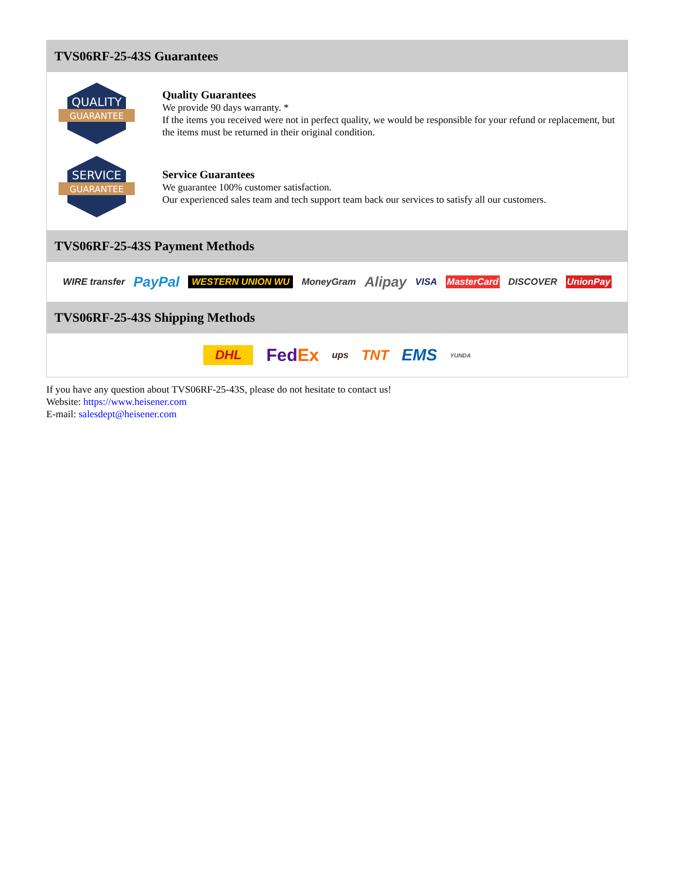TVS06RF-25-43S Guarantees
QUALITY
GUARANTEE
Quality Guarantees
We provide 90 days warranty. *
If the items you received were not in perfect quality, we would be responsible for your refund or replacement, but the items must be returned in their original condition.
SERVICE
GUARANTEE
Service Guarantees
We guarantee 100% customer satisfaction.
Our experienced sales team and tech support team back our services to satisfy all our customers.
TVS06RF-25-43S Payment Methods
WIRE transfer PayPal WESTERN UNION WU MoneyGram Alipay VISA MasterCard DISCOVER UnionPay
TVS06RF-25-43S Shipping Methods
DHL FedEx ups TNT EMS YUNDA
If you have any question about TVS06RF-25-43S, please do not hesitate to contact us!
Website: https://www.heisener.com
E-mail: salesdept@heisener.com